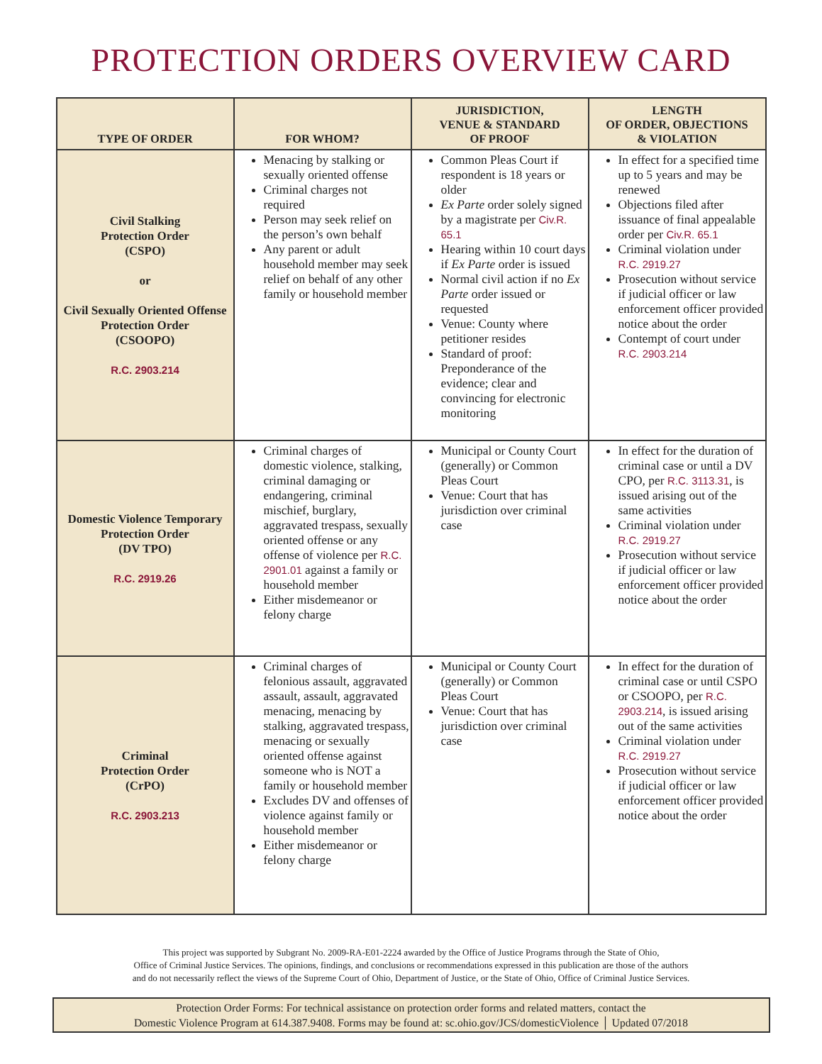PROTECTION ORDERS OVERVIEW CARD
| TYPE OF ORDER | FOR WHOM? | JURISDICTION, VENUE & STANDARD OF PROOF | LENGTH OF ORDER, OBJECTIONS & VIOLATION |
| --- | --- | --- | --- |
| Civil Stalking Protection Order (CSPO) or Civil Sexually Oriented Offense Protection Order (CSOOPO) R.C. 2903.214 | Menacing by stalking or sexually oriented offense Criminal charges not required Person may seek relief on the person’s own behalf Any parent or adult household member may seek relief on behalf of any other family or household member | Common Pleas Court if respondent is 18 years or older Ex Parte order solely signed by a magistrate per Civ.R. 65.1 Hearing within 10 court days if Ex Parte order is issued Normal civil action if no Ex Parte order issued or requested Venue: County where petitioner resides Standard of proof: Preponderance of the evidence; clear and convincing for electronic monitoring | In effect for a specified time up to 5 years and may be renewed Objections filed after issuance of final appealable order per Civ.R. 65.1 Criminal violation under R.C. 2919.27 Prosecution without service if judicial officer or law enforcement officer provided notice about the order Contempt of court under R.C. 2903.214 |
| Domestic Violence Temporary Protection Order (DV TPO) R.C. 2919.26 | Criminal charges of domestic violence, stalking, criminal damaging or endangering, criminal mischief, burglary, aggravated trespass, sexually oriented offense or any offense of violence per R.C. 2901.01 against a family or household member Either misdemeanor or felony charge | Municipal or County Court (generally) or Common Pleas Court Venue: Court that has jurisdiction over criminal case | In effect for the duration of criminal case or until a DV CPO, per R.C. 3113.31 , is issued arising out of the same activities Criminal violation under R.C. 2919.27 Prosecution without service if judicial officer or law enforcement officer provided notice about the order |
| Criminal Protection Order (CrPO) R.C. 2903.213 | Criminal charges of felonious assault, aggravated assault, assault, aggravated menacing, menacing by stalking, aggravated trespass, menacing or sexually oriented offense against someone who is NOT a family or household member Excludes DV and offenses of violence against family or household member Either misdemeanor or felony charge | Municipal or County Court (generally) or Common Pleas Court Venue: Court that has jurisdiction over criminal case | In effect for the duration of criminal case or until CSPO or CSOOPO, per R.C. 2903.214 , is issued arising out of the same activities Criminal violation under R.C. 2919.27 Prosecution without service if judicial officer or law enforcement officer provided notice about the order |
This project was supported by Subgrant No. 2009-RA-E01-2224 awarded by the Office of Justice Programs through the State of Ohio,
Office of Criminal Justice Services. The opinions, findings, and conclusions or recommendations expressed in this publication are those of the authors
and do not necessarily reflect the views of the Supreme Court of Ohio, Department of Justice, or the State of Ohio, Office of Criminal Justice Services.
Protection Order Forms: For technical assistance on protection order forms and related matters, contact the
Domestic Violence Program at 614.387.9408. Forms may be found at: sc.ohio.gov/JCS/domesticViolence │ Updated 07/2018